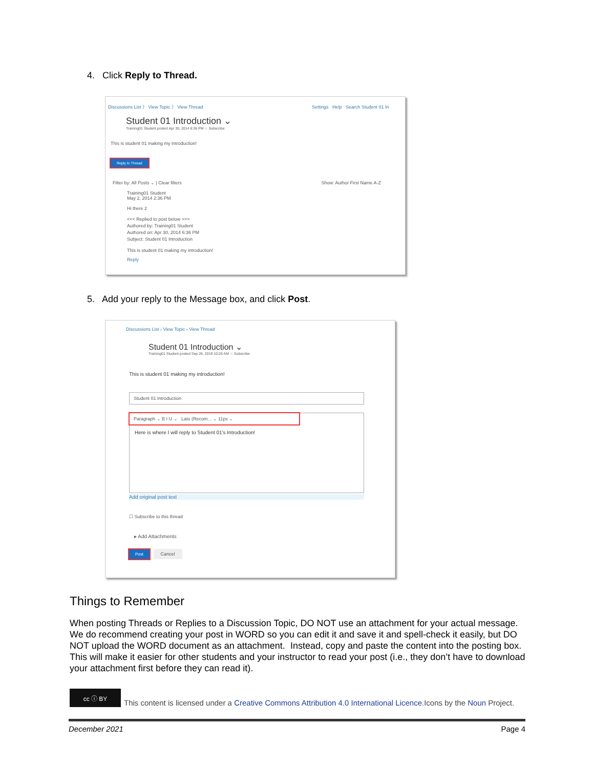4. Click Reply to Thread.
Discussions List 〉 View Topic 〉 View Thread Settings Help Search Student 01 In
Student 01 Introduction ⌄
Training01 Student posted Apr 30, 2014 6:36 PM ☆ Subscribe
This is student 01 making my introduction!
Reply to Thread
Filter by: All Posts ⌄ | Clear filters Show: Author First Name A-Z
Training01 Student
May 2, 2014 2:36 PM
Hi there 2
<<< Replied to post below >>>
Authored by: Training01 Student
Authored on: Apr 30, 2014 6:36 PM
Subject: Student 01 Introduction
This is student 01 making my introduction!
Reply
5. Add your reply to the Message box, and click Post.
Discussions List › View Topic › View Thread
Student 01 Introduction ⌄
Training01 Student posted Sep 26, 2019 10:26 AM ☆ Subscribe
This is student 01 making my introduction!
Student 01 Introduction
Paragraph ⌄ B I U ⌄ Lato (Recom... ⌄ 11px ⌄
Here is where I will reply to Student 01's Introduction!
Add original post text
☐ Subscribe to this thread
▸ Add Attachments
Post Cancel
Things to Remember
When posting Threads or Replies to a Discussion Topic, DO NOT use an attachment for your actual message. We do recommend creating your post in WORD so you can edit it and save it and spell-check it easily, but DO NOT upload the WORD document as an attachment. Instead, copy and paste the content into the posting box. This will make it easier for other students and your instructor to read your post (i.e., they don’t have to download your attachment first before they can read it).
cc ⓘ BY
This content is licensed under a Creative Commons Attribution 4.0 International Licence.Icons by the Noun Project.
December 2021 Page 4